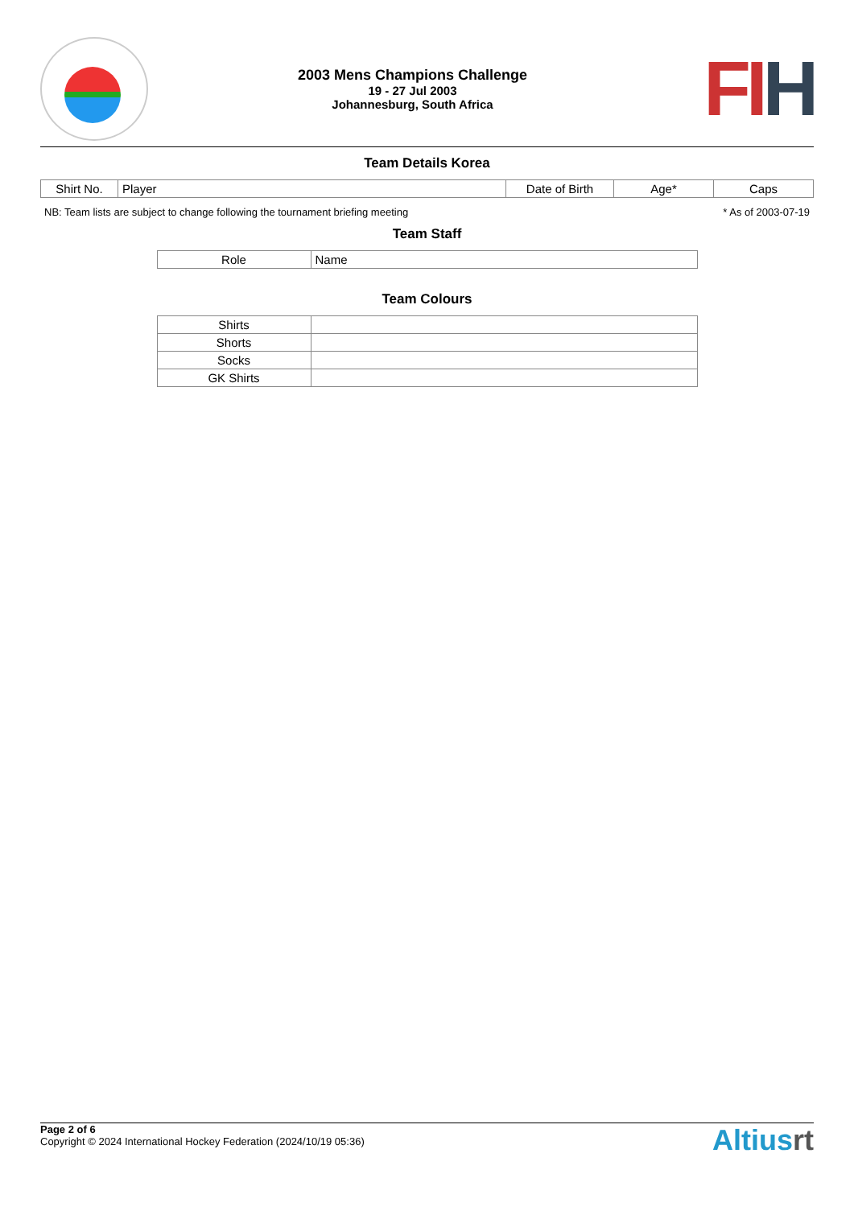2003 Mens Champions Challenge
19 - 27 Jul 2003
Johannesburg, South Africa
FI H
Team Details Korea
| Shirt No. | Player | Date of Birth | Age* | Caps |
| --- | --- | --- | --- | --- |
NB: Team lists are subject to change following the tournament briefing meeting * As of 2003-07-19
Team Staff
| Role | Name |
| --- | --- |
Team Colours
| Shirts | |
| Shorts | |
| Socks | |
| GK Shirts | |
Page 2 of 6
Copyright © 2024 International Hockey Federation (2024/10/19 05:36)
Altiusrt